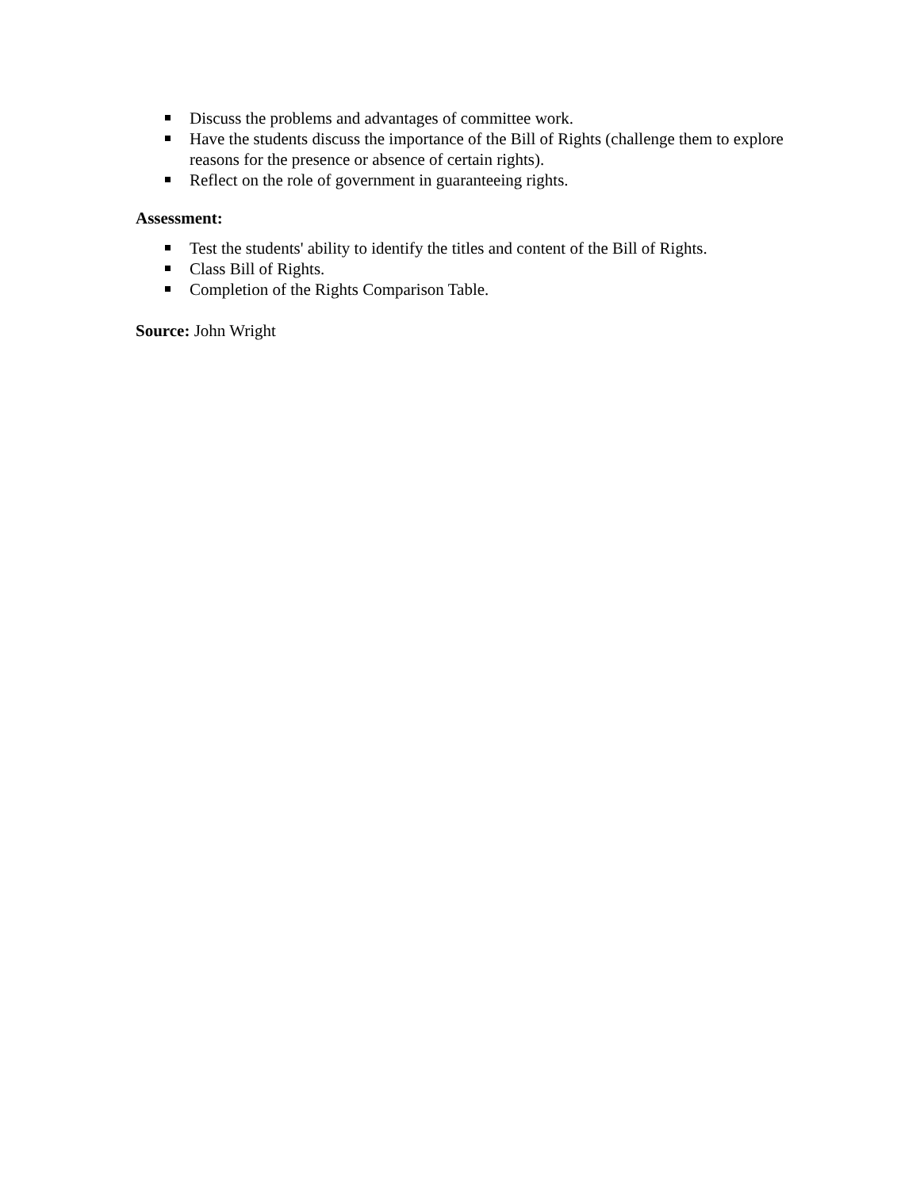Discuss the problems and advantages of committee work.
Have the students discuss the importance of the Bill of Rights (challenge them to explore reasons for the presence or absence of certain rights).
Reflect on the role of government in guaranteeing rights.
Assessment:
Test the students' ability to identify the titles and content of the Bill of Rights.
Class Bill of Rights.
Completion of the Rights Comparison Table.
Source: John Wright